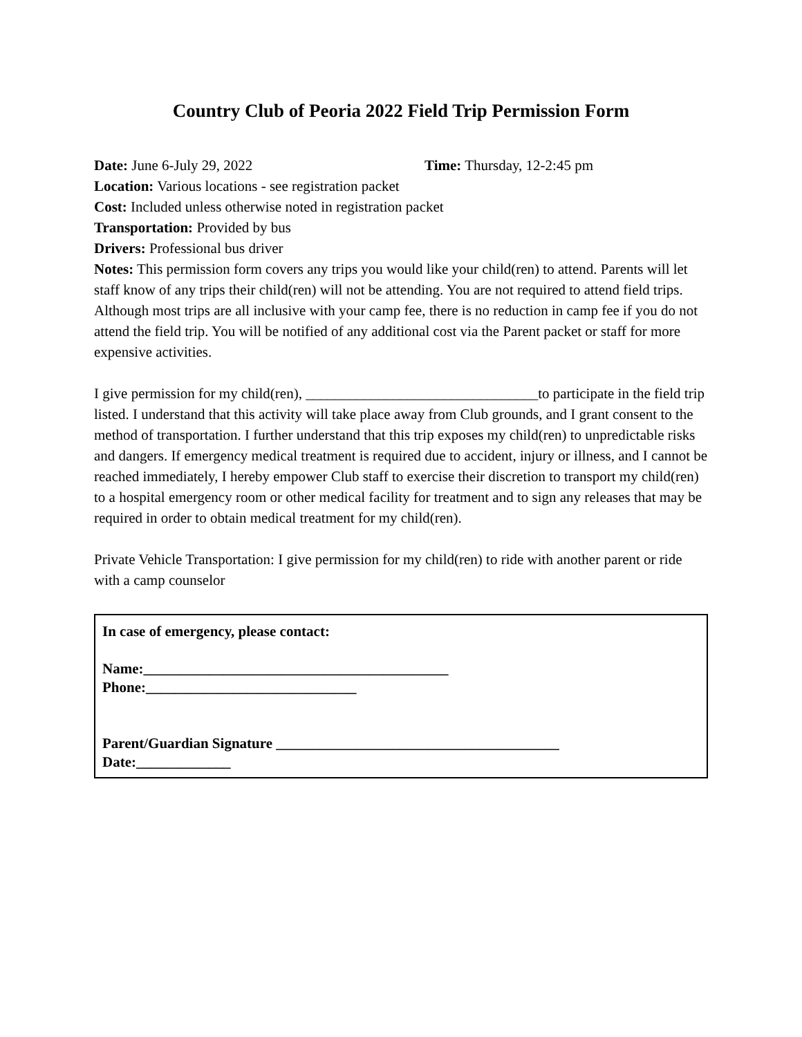Country Club of Peoria 2022 Field Trip Permission Form
Date: June 6-July 29, 2022 Time: Thursday, 12-2:45 pm
Location: Various locations - see registration packet
Cost: Included unless otherwise noted in registration packet
Transportation: Provided by bus
Drivers: Professional bus driver
Notes: This permission form covers any trips you would like your child(ren) to attend. Parents will let staff know of any trips their child(ren) will not be attending. You are not required to attend field trips. Although most trips are all inclusive with your camp fee, there is no reduction in camp fee if you do not attend the field trip. You will be notified of any additional cost via the Parent packet or staff for more expensive activities.
I give permission for my child(ren), ________________________________to participate in the field trip listed. I understand that this activity will take place away from Club grounds, and I grant consent to the method of transportation. I further understand that this trip exposes my child(ren) to unpredictable risks and dangers. If emergency medical treatment is required due to accident, injury or illness, and I cannot be reached immediately, I hereby empower Club staff to exercise their discretion to transport my child(ren) to a hospital emergency room or other medical facility for treatment and to sign any releases that may be required in order to obtain medical treatment for my child(ren).
Private Vehicle Transportation: I give permission for my child(ren) to ride with another parent or ride with a camp counselor
In case of emergency, please contact:
Name:__________________________________________
Phone:_____________________________
Parent/Guardian Signature _______________________________________
Date:_____________